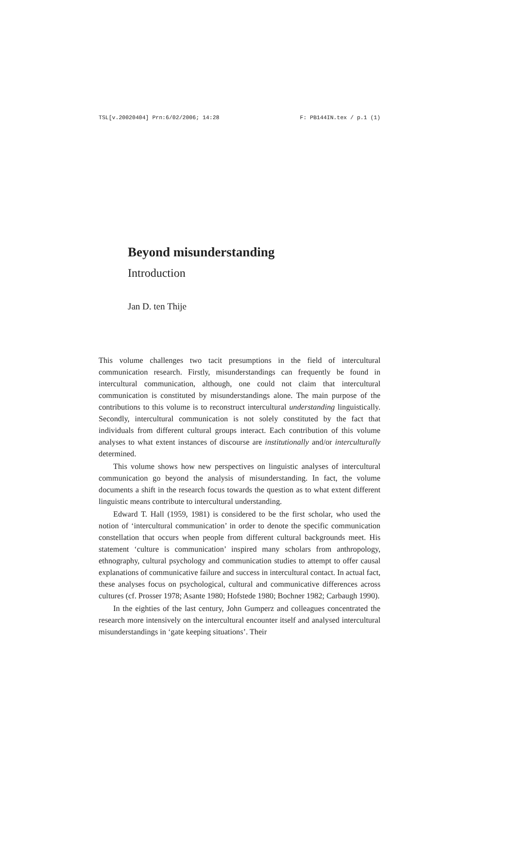TSL[v.20020404] Prn:6/02/2006; 14:28 F: PB144IN.tex / p.1 (1)
Beyond misunderstanding
Introduction
Jan D. ten Thije
This volume challenges two tacit presumptions in the field of intercultural communication research. Firstly, misunderstandings can frequently be found in intercultural communication, although, one could not claim that intercultural communication is constituted by misunderstandings alone. The main purpose of the contributions to this volume is to reconstruct intercultural understanding linguistically. Secondly, intercultural communication is not solely constituted by the fact that individuals from different cultural groups interact. Each contribution of this volume analyses to what extent instances of discourse are institutionally and/or interculturally determined.
This volume shows how new perspectives on linguistic analyses of intercultural communication go beyond the analysis of misunderstanding. In fact, the volume documents a shift in the research focus towards the question as to what extent different linguistic means contribute to intercultural understanding.
Edward T. Hall (1959, 1981) is considered to be the first scholar, who used the notion of ‘intercultural communication’ in order to denote the specific communication constellation that occurs when people from different cultural backgrounds meet. His statement ‘culture is communication’ inspired many scholars from anthropology, ethnography, cultural psychology and communication studies to attempt to offer causal explanations of communicative failure and success in intercultural contact. In actual fact, these analyses focus on psychological, cultural and communicative differences across cultures (cf. Prosser 1978; Asante 1980; Hofstede 1980; Bochner 1982; Carbaugh 1990).
In the eighties of the last century, John Gumperz and colleagues concentrated the research more intensively on the intercultural encounter itself and analysed intercultural misunderstandings in ‘gate keeping situations’. Their